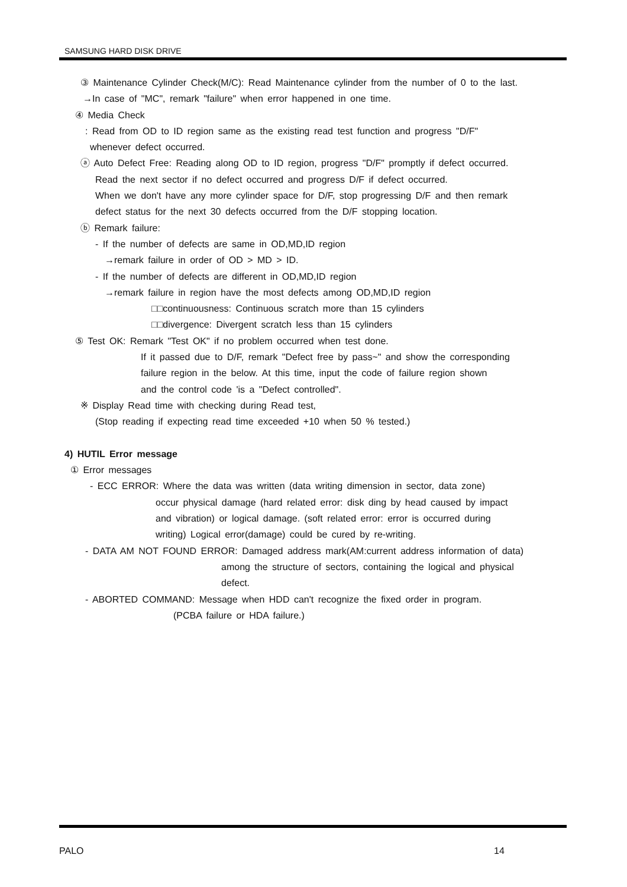SAMSUNG HARD DISK DRIVE
③ Maintenance Cylinder Check(M/C): Read Maintenance cylinder from the number of 0 to the last.
→In case of "MC", remark "failure" when error happened in one time.
④ Media Check
: Read from OD to ID region same as the existing read test function and progress "D/F"
whenever defect occurred.
ⓐ Auto Defect Free: Reading along OD to ID region, progress "D/F" promptly if defect occurred.
Read the next sector if no defect occurred and progress D/F if defect occurred.
When we don't have any more cylinder space for D/F, stop progressing D/F and then remark
defect status for the next 30 defects occurred from the D/F stopping location.
ⓑ Remark failure:
- If the number of defects are same in OD,MD,ID region
→remark failure in order of OD > MD > ID.
- If the number of defects are different in OD,MD,ID region
→remark failure in region have the most defects among OD,MD,ID region
□□continuousness: Continuous scratch more than 15 cylinders
□□divergence: Divergent scratch less than 15 cylinders
⑤ Test OK: Remark "Test OK" if no problem occurred when test done.
If it passed due to D/F, remark "Defect free by pass~" and show the corresponding
failure region in the below. At this time, input the code of failure region shown
and the control code 'is a "Defect controlled".
※ Display Read time with checking during Read test,
(Stop reading if expecting read time exceeded +10 when 50 % tested.)
4) HUTIL Error message
① Error messages
- ECC ERROR: Where the data was written (data writing dimension in sector, data zone)
occur physical damage (hard related error: disk ding by head caused by impact
and vibration) or logical damage. (soft related error: error is occurred during
writing) Logical error(damage) could be cured by re-writing.
- DATA AM NOT FOUND ERROR: Damaged address mark(AM:current address information of data)
among the structure of sectors, containing the logical and physical
defect.
- ABORTED COMMAND: Message when HDD can't recognize the fixed order in program.
(PCBA failure or HDA failure.)
PALO 14